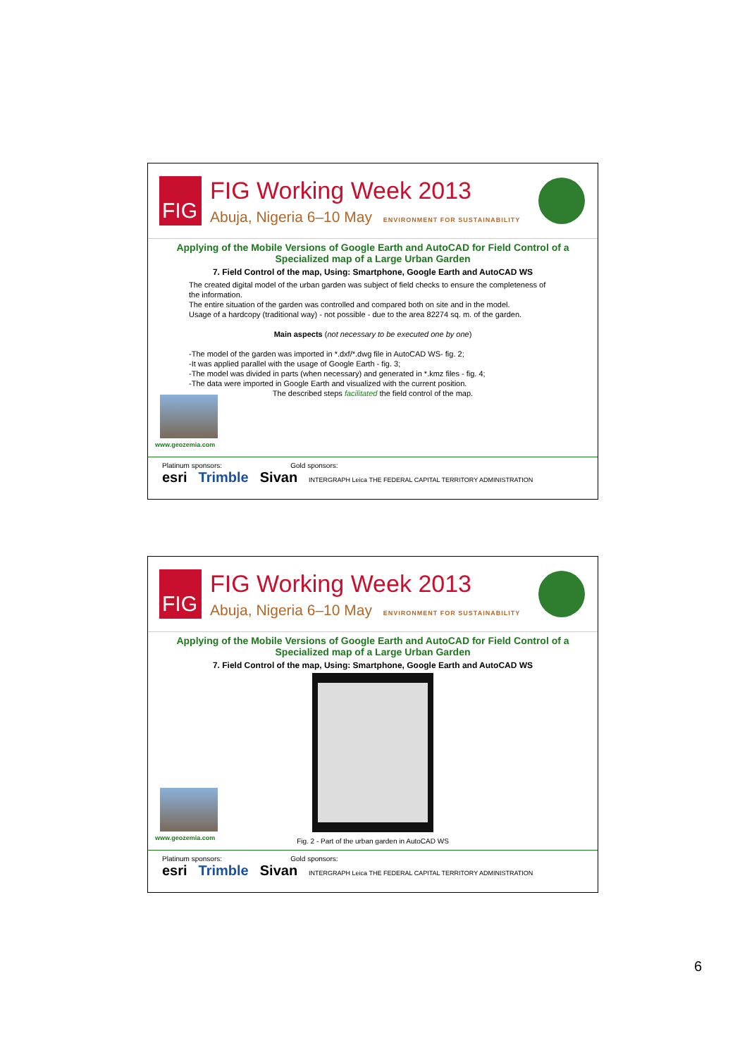FIG
FIG Working Week 2013
Abuja, Nigeria 6–10 May ENVIRONMENT FOR SUSTAINABILITY
Applying of the Mobile Versions of Google Earth and AutoCAD for Field Control of a Specialized map of a Large Urban Garden
7. Field Control of the map, Using: Smartphone, Google Earth and AutoCAD WS
The created digital model of the urban garden was subject of field checks to ensure the completeness of the information.
The entire situation of the garden was controlled and compared both on site and in the model.
Usage of a hardcopy (traditional way) - not possible - due to the area 82274 sq. m. of the garden.
Main aspects (not necessary to be executed one by one)
-The model of the garden was imported in *.dxf/*.dwg file in AutoCAD WS- fig. 2;
-It was applied parallel with the usage of Google Earth - fig. 3;
-The model was divided in parts (when necessary) and generated in *.kmz files - fig. 4;
-The data were imported in Google Earth and visualized with the current position.
The described steps facilitated the field control of the map.
www.geozemia.com
Platinum sponsors: Gold sponsors:
esri Trimble Sivan INTERGRAPH Leica THE FEDERAL CAPITAL TERRITORY ADMINISTRATION
FIG
FIG Working Week 2013
Abuja, Nigeria 6–10 May ENVIRONMENT FOR SUSTAINABILITY
Applying of the Mobile Versions of Google Earth and AutoCAD for Field Control of a Specialized map of a Large Urban Garden
7. Field Control of the map, Using: Smartphone, Google Earth and AutoCAD WS
Fig. 2 - Part of the urban garden in AutoCAD WS
www.geozemia.com
Platinum sponsors: Gold sponsors:
esri Trimble Sivan INTERGRAPH Leica THE FEDERAL CAPITAL TERRITORY ADMINISTRATION
6